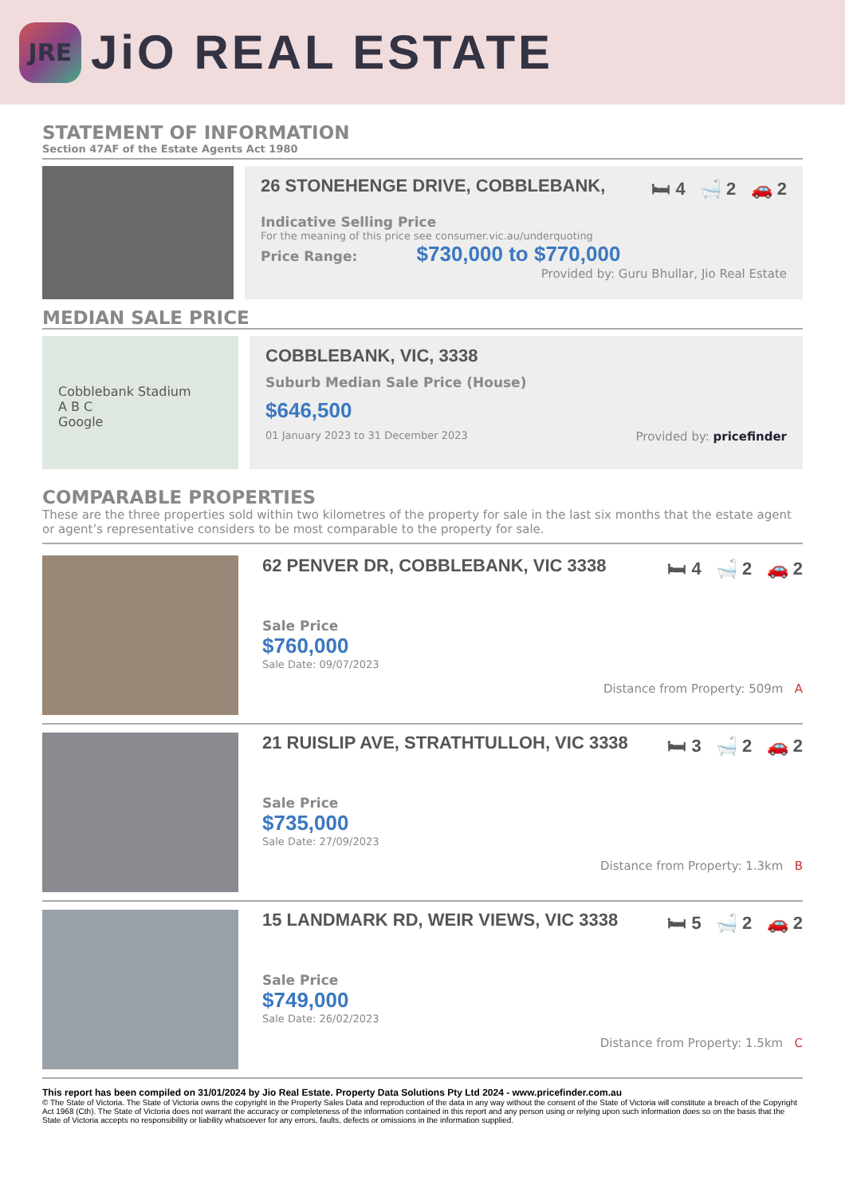JRE
JiO REAL ESTATE
STATEMENT OF INFORMATION
Section 47AF of the Estate Agents Act 1980
26 STONEHENGE DRIVE, COBBLEBANK, 🛏 4 🛁 2 🚗 2
Indicative Selling Price
For the meaning of this price see consumer.vic.au/underquoting
Price Range: $730,000 to $770,000
Provided by: Guru Bhullar, Jio Real Estate
MEDIAN SALE PRICE
Cobblebank Stadium
A B C
Google
COBBLEBANK, VIC, 3338
Suburb Median Sale Price (House)
$646,500
01 January 2023 to 31 December 2023 Provided by: pricefinder
COMPARABLE PROPERTIES
These are the three properties sold within two kilometres of the property for sale in the last six months that the estate agent or agent’s representative considers to be most comparable to the property for sale.
62 PENVER DR, COBBLEBANK, VIC 3338 🛏 4 🛁 2 🚗 2
Sale Price
$760,000
Sale Date: 09/07/2023
Distance from Property: 509m A
21 RUISLIP AVE, STRATHTULLOH, VIC 3338 🛏 3 🛁 2 🚗 2
Sale Price
$735,000
Sale Date: 27/09/2023
Distance from Property: 1.3km B
15 LANDMARK RD, WEIR VIEWS, VIC 3338 🛏 5 🛁 2 🚗 2
Sale Price
$749,000
Sale Date: 26/02/2023
Distance from Property: 1.5km C
This report has been compiled on 31/01/2024 by Jio Real Estate. Property Data Solutions Pty Ltd 2024 - www.pricefinder.com.au
© The State of Victoria. The State of Victoria owns the copyright in the Property Sales Data and reproduction of the data in any way without the consent of the State of Victoria will constitute a breach of the Copyright Act 1968 (Cth). The State of Victoria does not warrant the accuracy or completeness of the information contained in this report and any person using or relying upon such information does so on the basis that the State of Victoria accepts no responsibility or liability whatsoever for any errors, faults, defects or omissions in the information supplied.